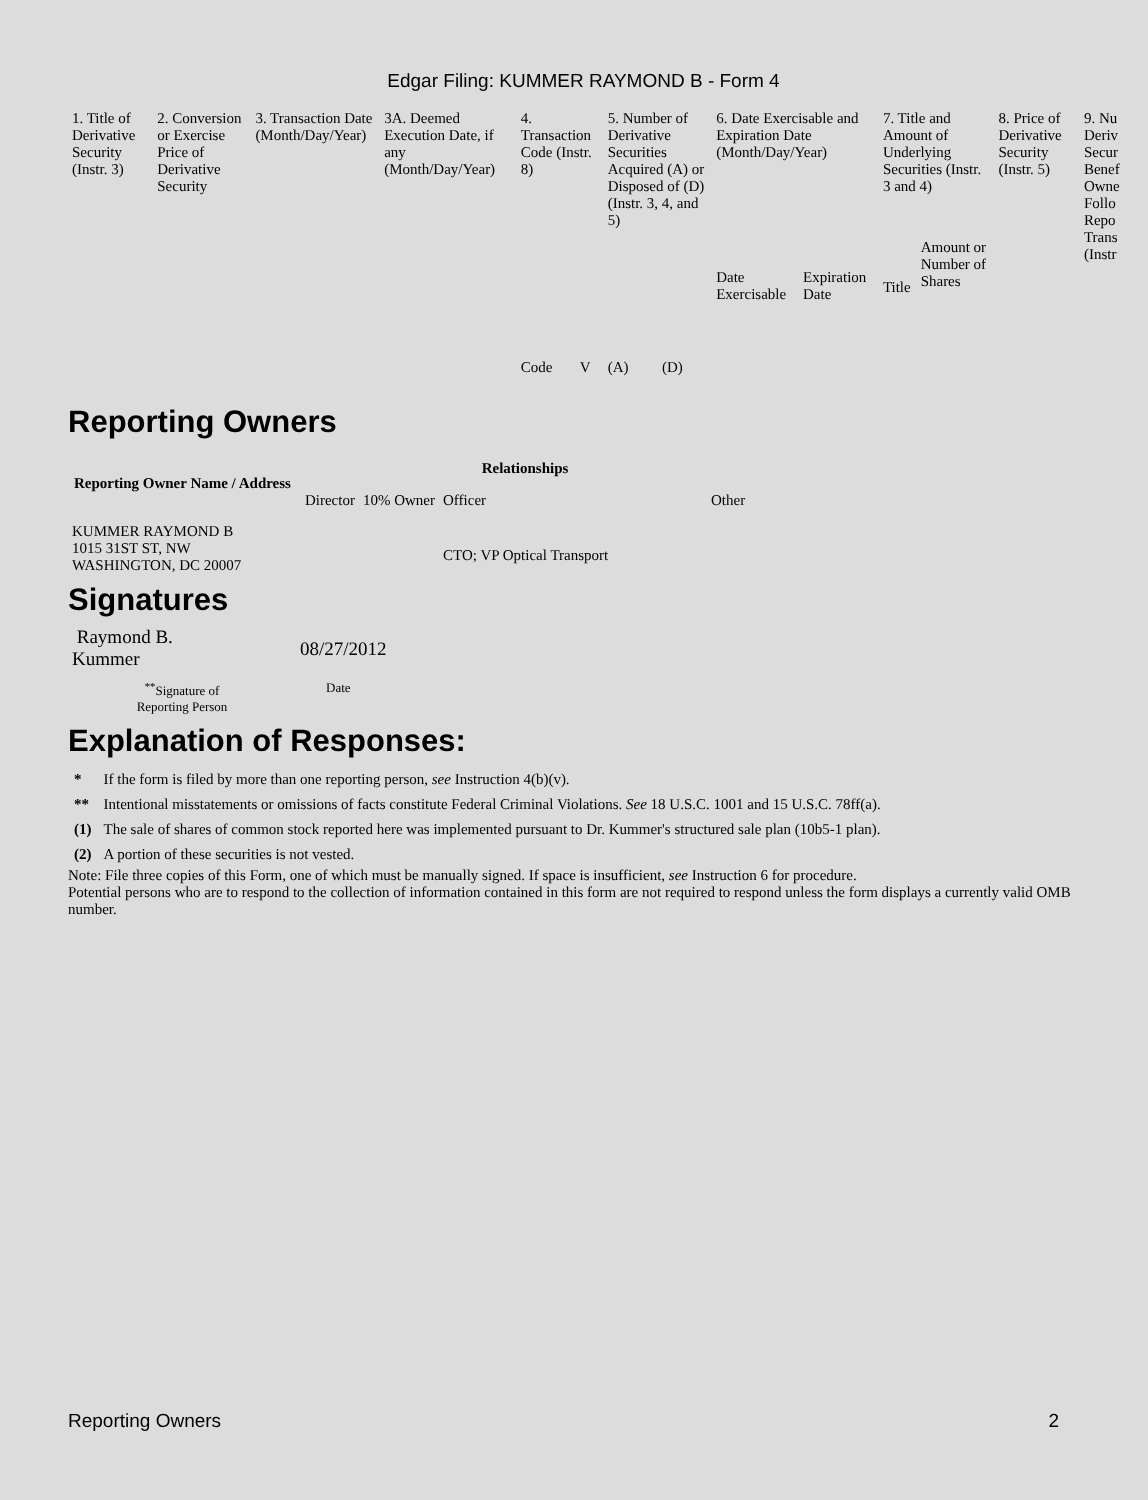Edgar Filing: KUMMER RAYMOND B - Form 4
| 1. Title of Derivative Security (Instr. 3) | 2. Conversion or Exercise Price of Derivative Security | 3. Transaction Date (Month/Day/Year) | 3A. Deemed Execution Date, if any (Month/Day/Year) | 4. Transaction Code (Instr. 8) | | 5. Number of Derivative Securities Acquired (A) or Disposed of (D) (Instr. 3, 4, and 5) | | 6. Date Exercisable and Expiration Date (Month/Day/Year) | | 7. Title and Amount of Underlying Securities (Instr. 3 and 4) | | 8. Price of Derivative Security (Instr. 5) | 9. Nu Deriv Secur Benef Owne Follo Repo Trans (Instr |
| --- | --- | --- | --- | --- | --- | --- | --- | --- | --- | --- | --- | --- | --- |
| | | | | Code | V | (A) | (D) | Date Exercisable | Expiration Date | Title | Amount or Number of Shares | | |
Reporting Owners
| Reporting Owner Name / Address | Relationships | | | |
| --- | --- | --- | --- | --- |
| | Director | 10% Owner | Officer | Other |
| KUMMER RAYMOND B 1015 31ST ST, NW WASHINGTON, DC 20007 | | | CTO; VP Optical Transport | |
Signatures
| Raymond B. Kummer | 08/27/2012 |
| <sup>**</sup> Signature of Reporting Person | Date |
Explanation of Responses:
| * | If the form is filed by more than one reporting person, see Instruction 4(b)(v). |
| ** | Intentional misstatements or omissions of facts constitute Federal Criminal Violations. See 18 U.S.C. 1001 and 15 U.S.C. 78ff(a). |
| (1) | The sale of shares of common stock reported here was implemented pursuant to Dr. Kummer's structured sale plan (10b5-1 plan). |
| (2) | A portion of these securities is not vested. |
Note: File three copies of this Form, one of which must be manually signed. If space is insufficient, see Instruction 6 for procedure.
Potential persons who are to respond to the collection of information contained in this form are not required to respond unless the form displays a currently valid OMB number.
Reporting Owners 2